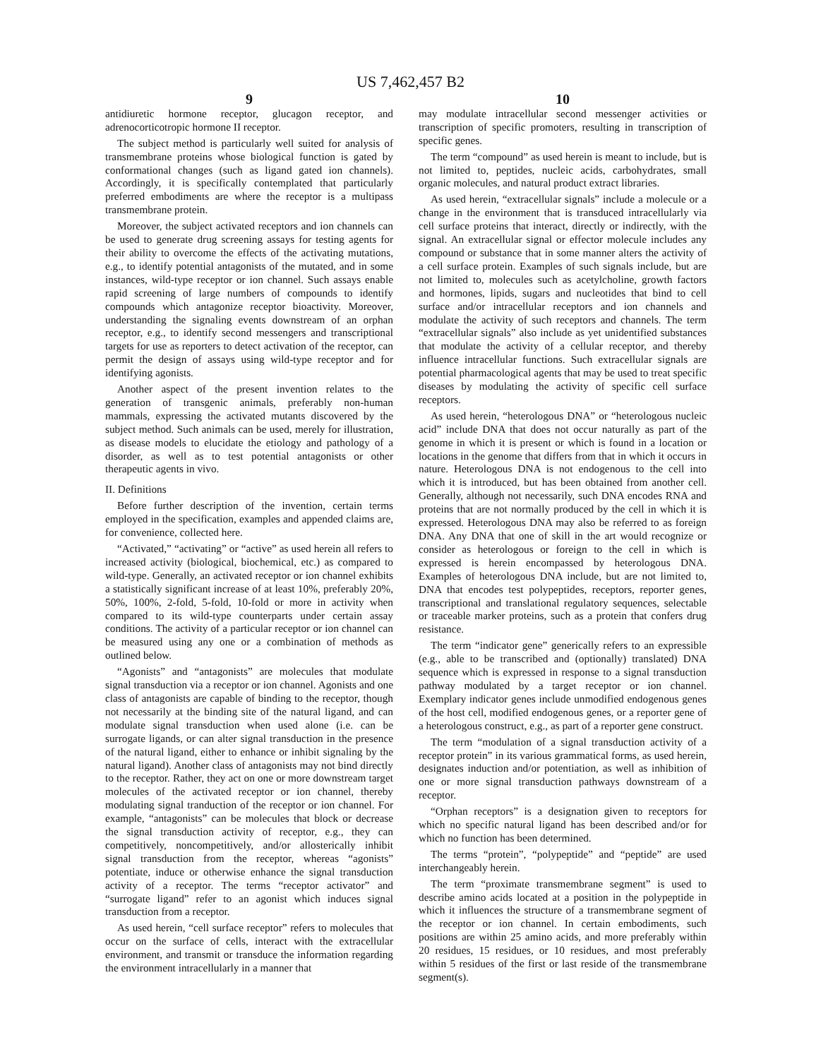US 7,462,457 B2
9
antidiuretic hormone receptor, glucagon receptor, and adrenocorticotropic hormone II receptor.
The subject method is particularly well suited for analysis of transmembrane proteins whose biological function is gated by conformational changes (such as ligand gated ion channels). Accordingly, it is specifically contemplated that particularly preferred embodiments are where the receptor is a multipass transmembrane protein.
Moreover, the subject activated receptors and ion channels can be used to generate drug screening assays for testing agents for their ability to overcome the effects of the activating mutations, e.g., to identify potential antagonists of the mutated, and in some instances, wild-type receptor or ion channel. Such assays enable rapid screening of large numbers of compounds to identify compounds which antagonize receptor bioactivity. Moreover, understanding the signaling events downstream of an orphan receptor, e.g., to identify second messengers and transcriptional targets for use as reporters to detect activation of the receptor, can permit the design of assays using wild-type receptor and for identifying agonists.
Another aspect of the present invention relates to the generation of transgenic animals, preferably non-human mammals, expressing the activated mutants discovered by the subject method. Such animals can be used, merely for illustration, as disease models to elucidate the etiology and pathology of a disorder, as well as to test potential antagonists or other therapeutic agents in vivo.
II. Definitions
Before further description of the invention, certain terms employed in the specification, examples and appended claims are, for convenience, collected here.
“Activated,” “activating” or “active” as used herein all refers to increased activity (biological, biochemical, etc.) as compared to wild-type. Generally, an activated receptor or ion channel exhibits a statistically significant increase of at least 10%, preferably 20%, 50%, 100%, 2-fold, 5-fold, 10-fold or more in activity when compared to its wild-type counterparts under certain assay conditions. The activity of a particular receptor or ion channel can be measured using any one or a combination of methods as outlined below.
“Agonists” and “antagonists” are molecules that modulate signal transduction via a receptor or ion channel. Agonists and one class of antagonists are capable of binding to the receptor, though not necessarily at the binding site of the natural ligand, and can modulate signal transduction when used alone (i.e. can be surrogate ligands, or can alter signal transduction in the presence of the natural ligand, either to enhance or inhibit signaling by the natural ligand). Another class of antagonists may not bind directly to the receptor. Rather, they act on one or more downstream target molecules of the activated receptor or ion channel, thereby modulating signal tranduction of the receptor or ion channel. For example, “antagonists” can be molecules that block or decrease the signal transduction activity of receptor, e.g., they can competitively, noncompetitively, and/or allosterically inhibit signal transduction from the receptor, whereas “agonists” potentiate, induce or otherwise enhance the signal transduction activity of a receptor. The terms “receptor activator” and “surrogate ligand” refer to an agonist which induces signal transduction from a receptor.
As used herein, “cell surface receptor” refers to molecules that occur on the surface of cells, interact with the extracellular environment, and transmit or transduce the information regarding the environment intracellularly in a manner that
10
may modulate intracellular second messenger activities or transcription of specific promoters, resulting in transcription of specific genes.
The term “compound” as used herein is meant to include, but is not limited to, peptides, nucleic acids, carbohydrates, small organic molecules, and natural product extract libraries.
As used herein, “extracellular signals” include a molecule or a change in the environment that is transduced intracellularly via cell surface proteins that interact, directly or indirectly, with the signal. An extracellular signal or effector molecule includes any compound or substance that in some manner alters the activity of a cell surface protein. Examples of such signals include, but are not limited to, molecules such as acetylcholine, growth factors and hormones, lipids, sugars and nucleotides that bind to cell surface and/or intracellular receptors and ion channels and modulate the activity of such receptors and channels. The term “extracellular signals” also include as yet unidentified substances that modulate the activity of a cellular receptor, and thereby influence intracellular functions. Such extracellular signals are potential pharmacological agents that may be used to treat specific diseases by modulating the activity of specific cell surface receptors.
As used herein, “heterologous DNA” or “heterologous nucleic acid” include DNA that does not occur naturally as part of the genome in which it is present or which is found in a location or locations in the genome that differs from that in which it occurs in nature. Heterologous DNA is not endogenous to the cell into which it is introduced, but has been obtained from another cell. Generally, although not necessarily, such DNA encodes RNA and proteins that are not normally produced by the cell in which it is expressed. Heterologous DNA may also be referred to as foreign DNA. Any DNA that one of skill in the art would recognize or consider as heterologous or foreign to the cell in which is expressed is herein encompassed by heterologous DNA. Examples of heterologous DNA include, but are not limited to, DNA that encodes test polypeptides, receptors, reporter genes, transcriptional and translational regulatory sequences, selectable or traceable marker proteins, such as a protein that confers drug resistance.
The term “indicator gene” generically refers to an expressible (e.g., able to be transcribed and (optionally) translated) DNA sequence which is expressed in response to a signal transduction pathway modulated by a target receptor or ion channel. Exemplary indicator genes include unmodified endogenous genes of the host cell, modified endogenous genes, or a reporter gene of a heterologous construct, e.g., as part of a reporter gene construct.
The term “modulation of a signal transduction activity of a receptor protein” in its various grammatical forms, as used herein, designates induction and/or potentiation, as well as inhibition of one or more signal transduction pathways downstream of a receptor.
“Orphan receptors” is a designation given to receptors for which no specific natural ligand has been described and/or for which no function has been determined.
The terms “protein”, “polypeptide” and “peptide” are used interchangeably herein.
The term “proximate transmembrane segment” is used to describe amino acids located at a position in the polypeptide in which it influences the structure of a transmembrane segment of the receptor or ion channel. In certain embodiments, such positions are within 25 amino acids, and more preferably within 20 residues, 15 residues, or 10 residues, and most preferably within 5 residues of the first or last reside of the transmembrane segment(s).